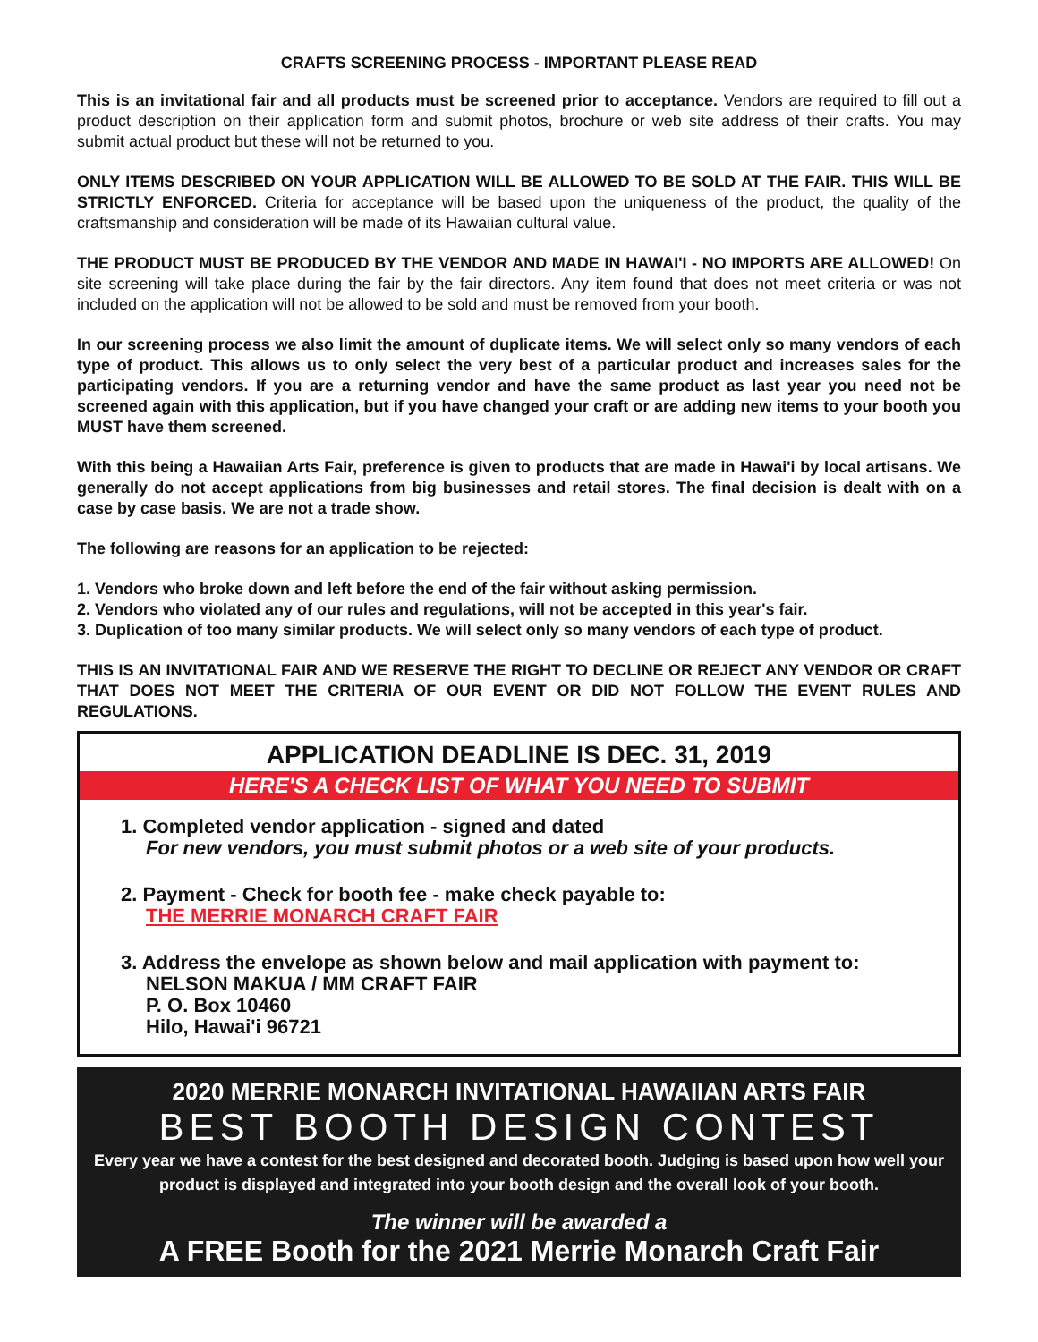CRAFTS SCREENING PROCESS - IMPORTANT PLEASE READ
This is an invitational fair and all products must be screened prior to acceptance. Vendors are required to fill out a product description on their application form and submit photos, brochure or web site address of their crafts. You may submit actual product but these will not be returned to you.
ONLY ITEMS DESCRIBED ON YOUR APPLICATION WILL BE ALLOWED TO BE SOLD AT THE FAIR. THIS WILL BE STRICTLY ENFORCED. Criteria for acceptance will be based upon the uniqueness of the product, the quality of the craftsmanship and consideration will be made of its Hawaiian cultural value.
THE PRODUCT MUST BE PRODUCED BY THE VENDOR AND MADE IN HAWAI'I - NO IMPORTS ARE ALLOWED! On site screening will take place during the fair by the fair directors. Any item found that does not meet criteria or was not included on the application will not be allowed to be sold and must be removed from your booth.
In our screening process we also limit the amount of duplicate items. We will select only so many vendors of each type of product. This allows us to only select the very best of a particular product and increases sales for the participating vendors. If you are a returning vendor and have the same product as last year you need not be screened again with this application, but if you have changed your craft or are adding new items to your booth you MUST have them screened.
With this being a Hawaiian Arts Fair, preference is given to products that are made in Hawai'i by local artisans. We generally do not accept applications from big businesses and retail stores. The final decision is dealt with on a case by case basis. We are not a trade show.
The following are reasons for an application to be rejected:
1. Vendors who broke down and left before the end of the fair without asking permission.
2. Vendors who violated any of our rules and regulations, will not be accepted in this year's fair.
3. Duplication of too many similar products. We will select only so many vendors of each type of product.
THIS IS AN INVITATIONAL FAIR AND WE RESERVE THE RIGHT TO DECLINE OR REJECT ANY VENDOR OR CRAFT THAT DOES NOT MEET THE CRITERIA OF OUR EVENT OR DID NOT FOLLOW THE EVENT RULES AND REGULATIONS.
APPLICATION DEADLINE IS DEC. 31, 2019
HERE'S A CHECK LIST OF WHAT YOU NEED TO SUBMIT
1. Completed vendor application - signed and dated
For new vendors, you must submit photos or a web site of your products.
2. Payment - Check for booth fee - make check payable to:
THE MERRIE MONARCH CRAFT FAIR
3. Address the envelope as shown below and mail application with payment to:
NELSON MAKUA / MM CRAFT FAIR
P. O. Box 10460
Hilo, Hawai'i 96721
2020 MERRIE MONARCH INVITATIONAL HAWAIIAN ARTS FAIR
BEST BOOTH DESIGN CONTEST
Every year we have a contest for the best designed and decorated booth. Judging is based upon how well your product is displayed and integrated into your booth design and the overall look of your booth.
The winner will be awarded a
A FREE Booth for the 2021 Merrie Monarch Craft Fair